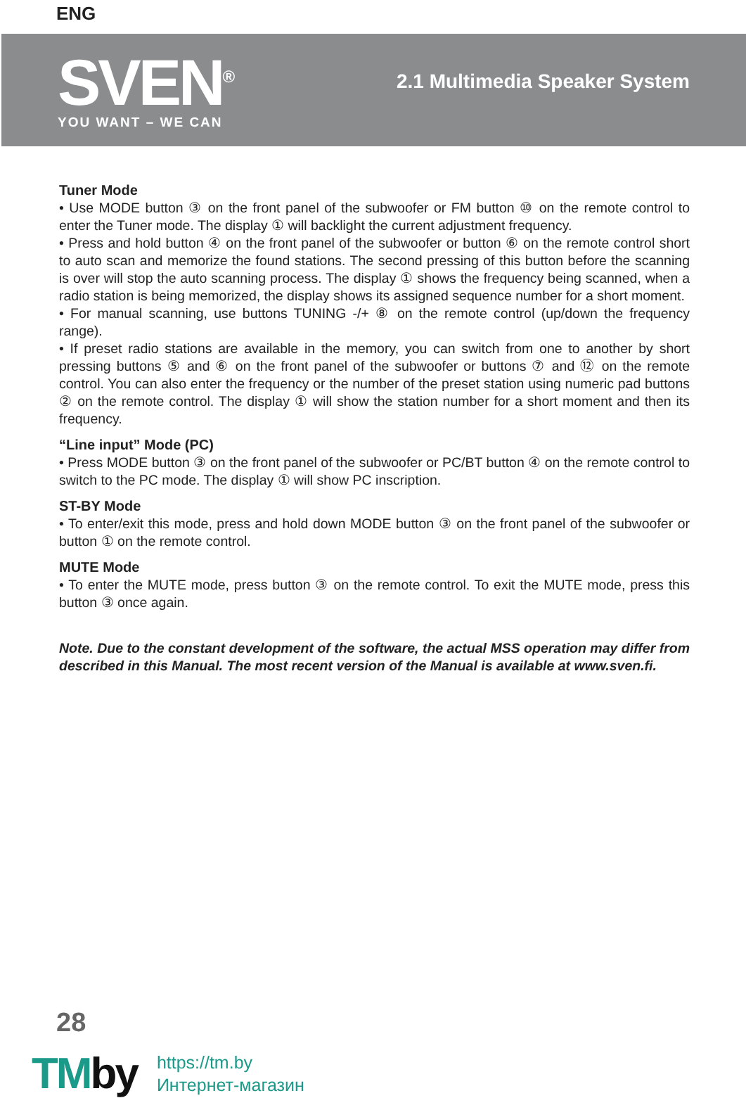ENG
SVEN<sup>®</sup>
YOU WANT – WE CAN
2.1 Multimedia Speaker System
Tuner Mode
• Use MODE button ③ on the front panel of the subwoofer or FM button ⑩ on the remote control to enter the Tuner mode. The display ① will backlight the current adjustment frequency.
• Press and hold button ④ on the front panel of the subwoofer or button ⑥ on the remote control short to auto scan and memorize the found stations. The second pressing of this button before the scanning is over will stop the auto scanning process. The display ① shows the frequency being scanned, when a radio station is being memorized, the display shows its assigned sequence number for a short moment.
• For manual scanning, use buttons TUNING -/+ ⑧ on the remote control (up/down the frequency range).
• If preset radio stations are available in the memory, you can switch from one to another by short pressing buttons ⑤ and ⑥ on the front panel of the subwoofer or buttons ⑦ and ⑫ on the remote control. You can also enter the frequency or the number of the preset station using numeric pad buttons ② on the remote control. The display ① will show the station number for a short moment and then its frequency.
“Line input” Mode (PC)
• Press MODE button ③ on the front panel of the subwoofer or PC/BT button ④ on the remote control to switch to the PC mode. The display ① will show PC inscription.
ST-BY Mode
• To enter/exit this mode, press and hold down MODE button ③ on the front panel of the subwoofer or button ① on the remote control.
MUTE Mode
• To enter the MUTE mode, press button ③ on the remote control. To exit the MUTE mode, press this button ③ once again.
Note. Due to the constant development of the software, the actual MSS operation may differ from described in this Manual. The most recent version of the Manual is available at www.sven.fi.
28
TMby
https://tm.by
Интернет-магазин